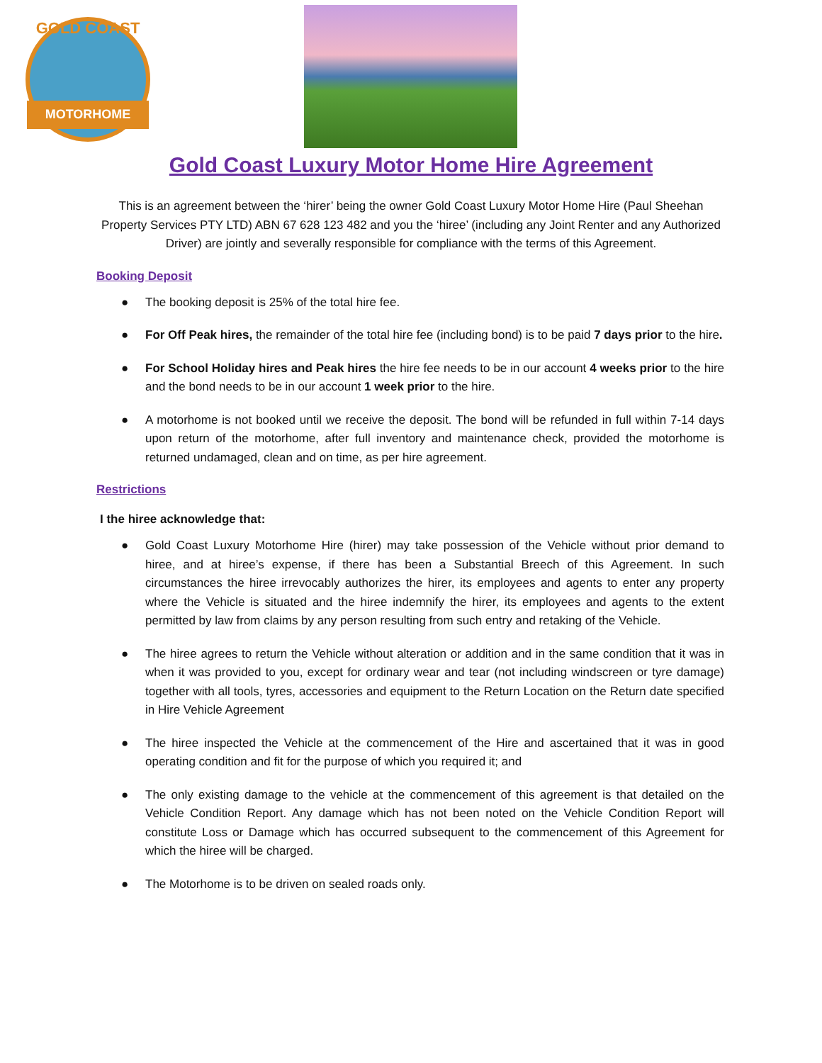GOLD COAST
MOTORHOME
Gold Coast Luxury Motor Home Hire Agreement
This is an agreement between the ‘hirer’ being the owner Gold Coast Luxury Motor Home Hire (Paul Sheehan Property Services PTY LTD) ABN 67 628 123 482 and you the ‘hiree’ (including any Joint Renter and any Authorized Driver) are jointly and severally responsible for compliance with the terms of this Agreement.
Booking Deposit
● The booking deposit is 25% of the total hire fee.
● For Off Peak hires, the remainder of the total hire fee (including bond) is to be paid 7 days prior to the hire.
● For School Holiday hires and Peak hires the hire fee needs to be in our account 4 weeks prior to the hire and the bond needs to be in our account 1 week prior to the hire.
● A motorhome is not booked until we receive the deposit. The bond will be refunded in full within 7-14 days upon return of the motorhome, after full inventory and maintenance check, provided the motorhome is returned undamaged, clean and on time, as per hire agreement.
Restrictions
I the hiree acknowledge that:
● Gold Coast Luxury Motorhome Hire (hirer) may take possession of the Vehicle without prior demand to hiree, and at hiree’s expense, if there has been a Substantial Breech of this Agreement. In such circumstances the hiree irrevocably authorizes the hirer, its employees and agents to enter any property where the Vehicle is situated and the hiree indemnify the hirer, its employees and agents to the extent permitted by law from claims by any person resulting from such entry and retaking of the Vehicle.
● The hiree agrees to return the Vehicle without alteration or addition and in the same condition that it was in when it was provided to you, except for ordinary wear and tear (not including windscreen or tyre damage) together with all tools, tyres, accessories and equipment to the Return Location on the Return date specified in Hire Vehicle Agreement
● The hiree inspected the Vehicle at the commencement of the Hire and ascertained that it was in good operating condition and fit for the purpose of which you required it; and
● The only existing damage to the vehicle at the commencement of this agreement is that detailed on the Vehicle Condition Report. Any damage which has not been noted on the Vehicle Condition Report will constitute Loss or Damage which has occurred subsequent to the commencement of this Agreement for which the hiree will be charged.
● The Motorhome is to be driven on sealed roads only.